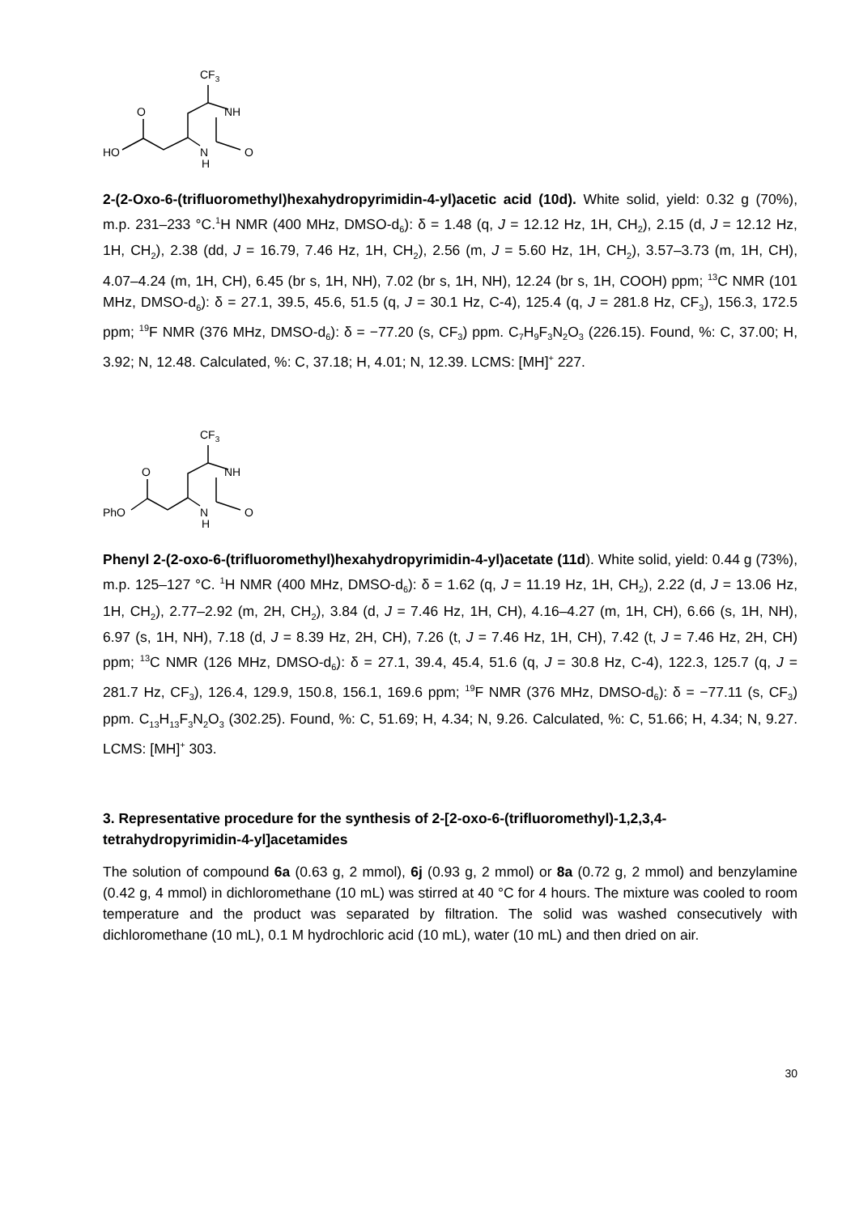CF3
O
NH
HO
N
H
O
2-(2-Oxo-6-(trifluoromethyl)hexahydropyrimidin-4-yl)acetic acid (10d). White solid, yield: 0.32 g (70%), m.p. 231–233 °C.<sup>1</sup>H NMR (400 MHz, DMSO-d<sub>6</sub>): δ = 1.48 (q, J = 12.12 Hz, 1H, CH<sub>2</sub>), 2.15 (d, J = 12.12 Hz, 1H, CH<sub>2</sub>), 2.38 (dd, J = 16.79, 7.46 Hz, 1H, CH<sub>2</sub>), 2.56 (m, J = 5.60 Hz, 1H, CH<sub>2</sub>), 3.57–3.73 (m, 1H, CH), 4.07–4.24 (m, 1H, CH), 6.45 (br s, 1H, NH), 7.02 (br s, 1H, NH), 12.24 (br s, 1H, COOH) ppm; <sup>13</sup>C NMR (101 MHz, DMSO-d<sub>6</sub>): δ = 27.1, 39.5, 45.6, 51.5 (q, J = 30.1 Hz, C-4), 125.4 (q, J = 281.8 Hz, CF<sub>3</sub>), 156.3, 172.5 ppm; <sup>19</sup>F NMR (376 MHz, DMSO-d<sub>6</sub>): δ = −77.20 (s, CF<sub>3</sub>) ppm. C<sub>7</sub>H<sub>9</sub>F<sub>3</sub>N<sub>2</sub>O<sub>3</sub> (226.15). Found, %: C, 37.00; H, 3.92; N, 12.48. Calculated, %: C, 37.18; H, 4.01; N, 12.39. LCMS: [MH]<sup>+</sup> 227.
CF3
O
NH
PhO
N
H
O
Phenyl 2-(2-oxo-6-(trifluoromethyl)hexahydropyrimidin-4-yl)acetate (11d). White solid, yield: 0.44 g (73%), m.p. 125–127 °C. <sup>1</sup>H NMR (400 MHz, DMSO-d<sub>6</sub>): δ = 1.62 (q, J = 11.19 Hz, 1H, CH<sub>2</sub>), 2.22 (d, J = 13.06 Hz, 1H, CH<sub>2</sub>), 2.77–2.92 (m, 2H, CH<sub>2</sub>), 3.84 (d, J = 7.46 Hz, 1H, CH), 4.16–4.27 (m, 1H, CH), 6.66 (s, 1H, NH), 6.97 (s, 1H, NH), 7.18 (d, J = 8.39 Hz, 2H, CH), 7.26 (t, J = 7.46 Hz, 1H, CH), 7.42 (t, J = 7.46 Hz, 2H, CH) ppm; <sup>13</sup>C NMR (126 MHz, DMSO-d<sub>6</sub>): δ = 27.1, 39.4, 45.4, 51.6 (q, J = 30.8 Hz, C-4), 122.3, 125.7 (q, J = 281.7 Hz, CF<sub>3</sub>), 126.4, 129.9, 150.8, 156.1, 169.6 ppm; <sup>19</sup>F NMR (376 MHz, DMSO-d<sub>6</sub>): δ = −77.11 (s, CF<sub>3</sub>) ppm. C<sub>13</sub>H<sub>13</sub>F<sub>3</sub>N<sub>2</sub>O<sub>3</sub> (302.25). Found, %: C, 51.69; H, 4.34; N, 9.26. Calculated, %: C, 51.66; H, 4.34; N, 9.27. LCMS: [MH]<sup>+</sup> 303.
3. Representative procedure for the synthesis of 2-[2-oxo-6-(trifluoromethyl)-1,2,3,4-tetrahydropyrimidin-4-yl]acetamides
The solution of compound 6a (0.63 g, 2 mmol), 6j (0.93 g, 2 mmol) or 8a (0.72 g, 2 mmol) and benzylamine (0.42 g, 4 mmol) in dichloromethane (10 mL) was stirred at 40 °C for 4 hours. The mixture was cooled to room temperature and the product was separated by filtration. The solid was washed consecutively with dichloromethane (10 mL), 0.1 M hydrochloric acid (10 mL), water (10 mL) and then dried on air.
30